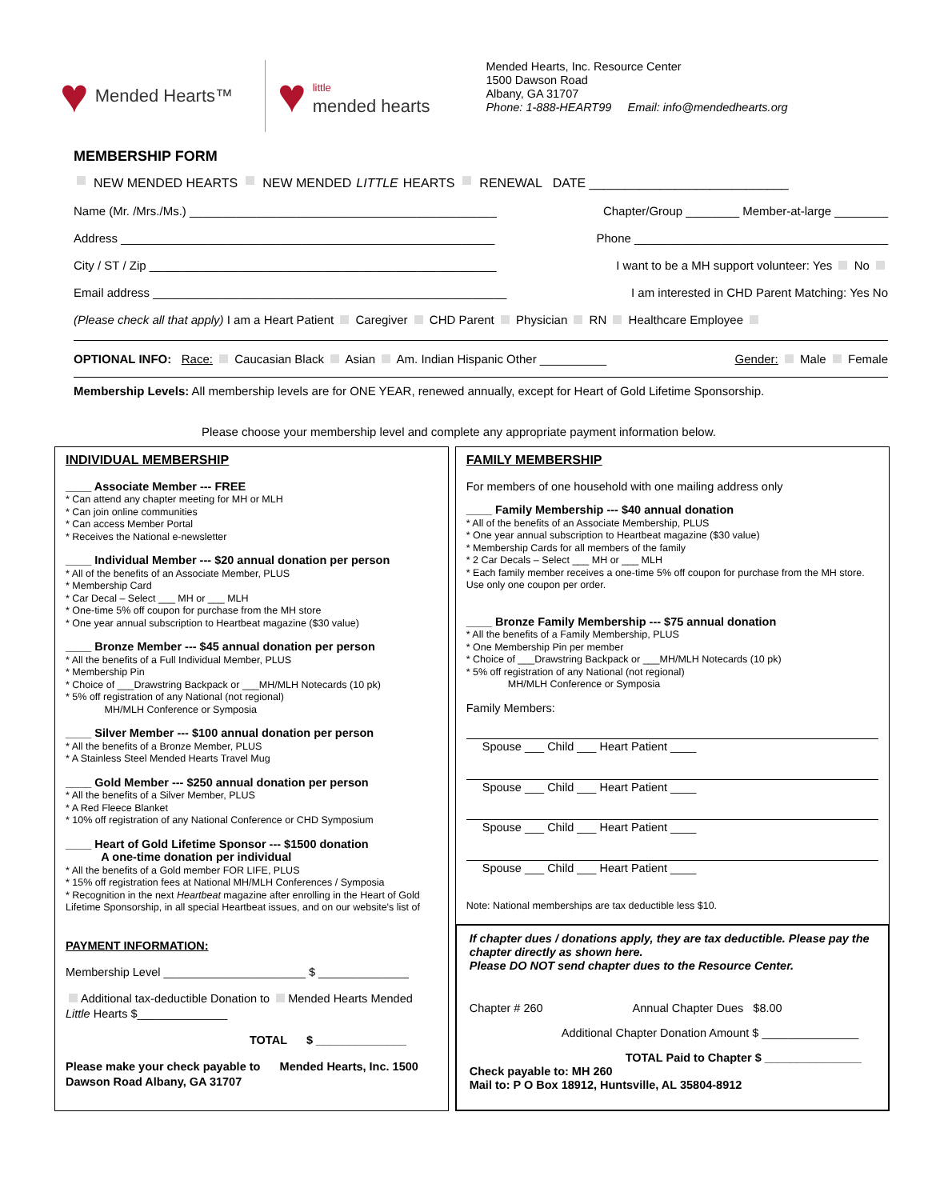♥ Mended Hearts™
♥ little
mended hearts
Mended Hearts, Inc. Resource Center
1500 Dawson Road
Albany, GA 31707
Phone: 1-888-HEART99 Email: info@mendedhearts.org
MEMBERSHIP FORM
NEW MENDED HEARTS NEW MENDED LITTLE HEARTS RENEWAL DATE ____________________________
Name (Mr. /Mrs./Ms.) ______________________________________________ Chapter/Group ________ Member-at-large ________
Address ________________________________________________________ Phone ______________________________________
City / ST / Zip ____________________________________________________ I want to be a MH support volunteer: Yes No
Email address _____________________________________________________ I am interested in CHD Parent Matching: Yes No
(Please check all that apply) I am a Heart Patient Caregiver CHD Parent Physician RN Healthcare Employee
OPTIONAL INFO: Race: Caucasian Black Asian Am. Indian Hispanic Other __________ Gender: Male Female
Membership Levels: All membership levels are for ONE YEAR, renewed annually, except for Heart of Gold Lifetime Sponsorship.
Please choose your membership level and complete any appropriate payment information below.
INDIVIDUAL MEMBERSHIP
____ Associate Member --- FREE
* Can attend any chapter meeting for MH or MLH
* Can join online communities
* Can access Member Portal
* Receives the National e-newsletter
____ Individual Member --- $20 annual donation per person
* All of the benefits of an Associate Member, PLUS
* Membership Card
* Car Decal – Select ___ MH or ___ MLH
* One-time 5% off coupon for purchase from the MH store
* One year annual subscription to Heartbeat magazine ($30 value)
____ Bronze Member --- $45 annual donation per person
* All the benefits of a Full Individual Member, PLUS
* Membership Pin
* Choice of ___Drawstring Backpack or ___MH/MLH Notecards (10 pk)
* 5% off registration of any National (not regional)
MH/MLH Conference or Symposia
____ Silver Member --- $100 annual donation per person
* All the benefits of a Bronze Member, PLUS
* A Stainless Steel Mended Hearts Travel Mug
____ Gold Member --- $250 annual donation per person
* All the benefits of a Silver Member, PLUS
* A Red Fleece Blanket
* 10% off registration of any National Conference or CHD Symposium
____ Heart of Gold Lifetime Sponsor --- $1500 donation
A one-time donation per individual
* All the benefits of a Gold member FOR LIFE, PLUS
* 15% off registration fees at National MH/MLH Conferences / Symposia
* Recognition in the next Heartbeat magazine after enrolling in the Heart of Gold Lifetime Sponsorship, in all special Heartbeat issues, and on our website's list of
PAYMENT INFORMATION:
Membership Level ______________________ $ ______________
Additional tax-deductible Donation to Mended Hearts Mended Little Hearts $______________
TOTAL $ ______________
Please make your check payable to Mended Hearts, Inc. 1500 Dawson Road Albany, GA 31707
FAMILY MEMBERSHIP
For members of one household with one mailing address only
____ Family Membership --- $40 annual donation
* All of the benefits of an Associate Membership, PLUS
* One year annual subscription to Heartbeat magazine ($30 value)
* Membership Cards for all members of the family
* 2 Car Decals – Select ___ MH or ___ MLH
* Each family member receives a one-time 5% off coupon for purchase from the MH store. Use only one coupon per order.
____ Bronze Family Membership --- $75 annual donation
* All the benefits of a Family Membership, PLUS
* One Membership Pin per member
* Choice of ___Drawstring Backpack or ___MH/MLH Notecards (10 pk)
* 5% off registration of any National (not regional)
MH/MLH Conference or Symposia
Family Members:
Spouse ___ Child ___ Heart Patient ____
Spouse ___ Child ___ Heart Patient ____
Spouse ___ Child ___ Heart Patient ____
Spouse ___ Child ___ Heart Patient ____
Note: National memberships are tax deductible less $10.
If chapter dues / donations apply, they are tax deductible. Please pay the chapter directly as shown here.
Please DO NOT send chapter dues to the Resource Center.
Chapter # 260 Annual Chapter Dues $8.00
Additional Chapter Donation Amount $ _______________
TOTAL Paid to Chapter $ _______________
Check payable to: MH 260
Mail to: P O Box 18912, Huntsville, AL 35804-8912